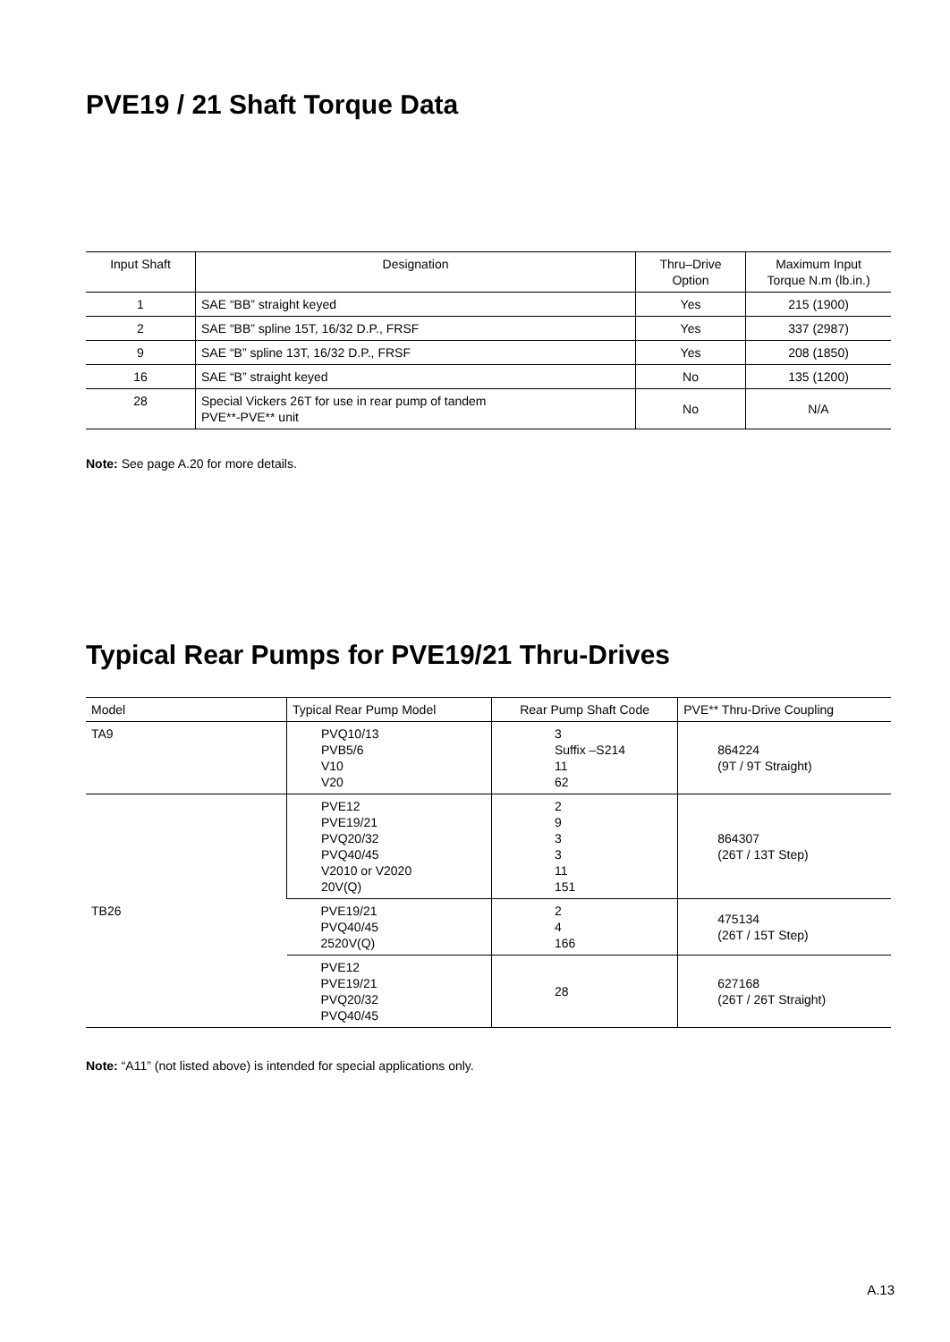PVE19 / 21 Shaft Torque Data
| Input Shaft | Designation | Thru–Drive Option | Maximum Input Torque N.m (lb.in.) |
| --- | --- | --- | --- |
| 1 | SAE “BB” straight keyed | Yes | 215 (1900) |
| 2 | SAE “BB” spline 15T, 16/32 D.P., FRSF | Yes | 337 (2987) |
| 9 | SAE “B” spline 13T, 16/32 D.P., FRSF | Yes | 208 (1850) |
| 16 | SAE “B” straight keyed | No | 135 (1200) |
| 28 | Special Vickers 26T for use in rear pump of tandem PVE**-PVE** unit | No | N/A |
Note: See page A.20 for more details.
Typical Rear Pumps for PVE19/21 Thru-Drives
| Model | Typical Rear Pump Model | Rear Pump Shaft Code | PVE** Thru-Drive Coupling |
| --- | --- | --- | --- |
| TA9 | PVQ10/13 PVB5/6 V10 V20 | 3 Suffix –S214 11 62 | 864224 (9T / 9T Straight) |
| TB26 | PVE12 PVE19/21 PVQ20/32 PVQ40/45 V2010 or V2020 20V(Q) | 2 9 3 3 11 151 | 864307 (26T / 13T Step) |
| | PVE19/21 PVQ40/45 2520V(Q) | 2 4 166 | 475134 (26T / 15T Step) |
| | PVE12 PVE19/21 PVQ20/32 PVQ40/45 | 28 | 627168 (26T / 26T Straight) |
Note: “A11” (not listed above) is intended for special applications only.
A.13